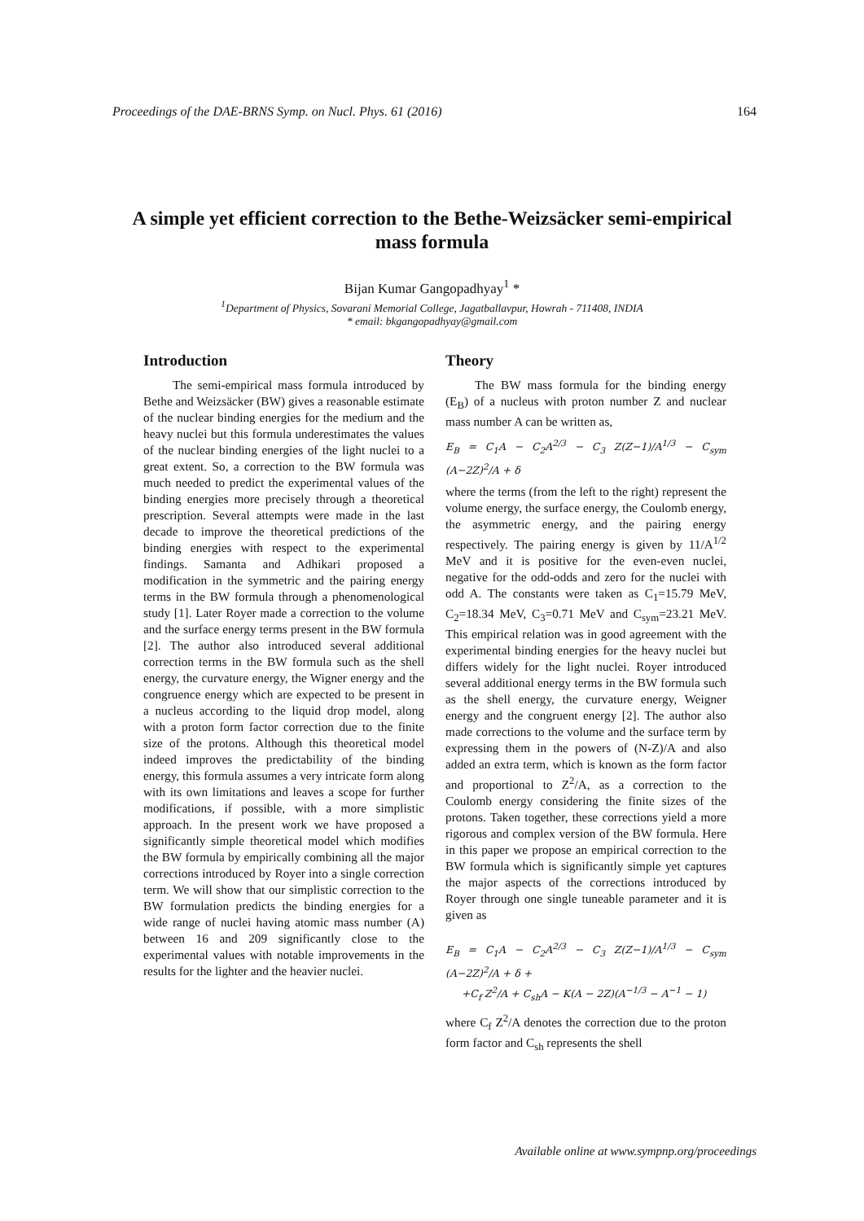Proceedings of the DAE-BRNS Symp. on Nucl. Phys. 61 (2016) 164
A simple yet efficient correction to the Bethe-Weizsäcker semi-empirical mass formula
Bijan Kumar Gangopadhyay<sup>1</sup> *
<sup>1</sup> Department of Physics, Sovarani Memorial College, Jagatballavpur, Howrah - 711408, INDIA
* email: bkgangopadhyay@gmail.com
Introduction
The semi-empirical mass formula introduced by Bethe and Weizsäcker (BW) gives a reasonable estimate of the nuclear binding energies for the medium and the heavy nuclei but this formula underestimates the values of the nuclear binding energies of the light nuclei to a great extent. So, a correction to the BW formula was much needed to predict the experimental values of the binding energies more precisely through a theoretical prescription. Several attempts were made in the last decade to improve the theoretical predictions of the binding energies with respect to the experimental findings. Samanta and Adhikari proposed a modification in the symmetric and the pairing energy terms in the BW formula through a phenomenological study [1]. Later Royer made a correction to the volume and the surface energy terms present in the BW formula [2]. The author also introduced several additional correction terms in the BW formula such as the shell energy, the curvature energy, the Wigner energy and the congruence energy which are expected to be present in a nucleus according to the liquid drop model, along with a proton form factor correction due to the finite size of the protons. Although this theoretical model indeed improves the predictability of the binding energy, this formula assumes a very intricate form along with its own limitations and leaves a scope for further modifications, if possible, with a more simplistic approach. In the present work we have proposed a significantly simple theoretical model which modifies the BW formula by empirically combining all the major corrections introduced by Royer into a single correction term. We will show that our simplistic correction to the BW formulation predicts the binding energies for a wide range of nuclei having atomic mass number (A) between 16 and 209 significantly close to the experimental values with notable improvements in the results for the lighter and the heavier nuclei.
Theory
The BW mass formula for the binding energy (E<sub>B</sub>) of a nucleus with proton number Z and nuclear mass number A can be written as,
E<sub>B</sub> = C<sub>1</sub>A − C<sub>2</sub>A<sup>2/3</sup> − C<sub>3</sub> Z(Z−1)/A<sup>1/3</sup> − C<sub>sym</sub> (A−2Z)<sup>2</sup>/A + δ
where the terms (from the left to the right) represent the volume energy, the surface energy, the Coulomb energy, the asymmetric energy, and the pairing energy respectively. The pairing energy is given by 11/A<sup>1/2</sup> MeV and it is positive for the even-even nuclei, negative for the odd-odds and zero for the nuclei with odd A. The constants were taken as C<sub>1</sub>=15.79 MeV, C<sub>2</sub>=18.34 MeV, C<sub>3</sub>=0.71 MeV and C<sub>sym</sub>=23.21 MeV. This empirical relation was in good agreement with the experimental binding energies for the heavy nuclei but differs widely for the light nuclei. Royer introduced several additional energy terms in the BW formula such as the shell energy, the curvature energy, Weigner energy and the congruent energy [2]. The author also made corrections to the volume and the surface term by expressing them in the powers of (N-Z)/A and also added an extra term, which is known as the form factor and proportional to Z<sup>2</sup>/A, as a correction to the Coulomb energy considering the finite sizes of the protons. Taken together, these corrections yield a more rigorous and complex version of the BW formula. Here in this paper we propose an empirical correction to the BW formula which is significantly simple yet captures the major aspects of the corrections introduced by Royer through one single tuneable parameter and it is given as
E<sub>B</sub> = C<sub>1</sub>A − C<sub>2</sub>A<sup>2/3</sup> − C<sub>3</sub> Z(Z−1)/A<sup>1/3</sup> − C<sub>sym</sub> (A−2Z)<sup>2</sup>/A + δ +
+C<sub>f</sub> Z<sup>2</sup>/A + C<sub>sh</sub>A − K(A − 2Z)(A<sup>−1/3</sup> − A<sup>−1</sup> − 1)
where C<sub>f</sub> Z<sup>2</sup>/A denotes the correction due to the proton form factor and C<sub>sh</sub> represents the shell
Available online at www.sympnp.org/proceedings